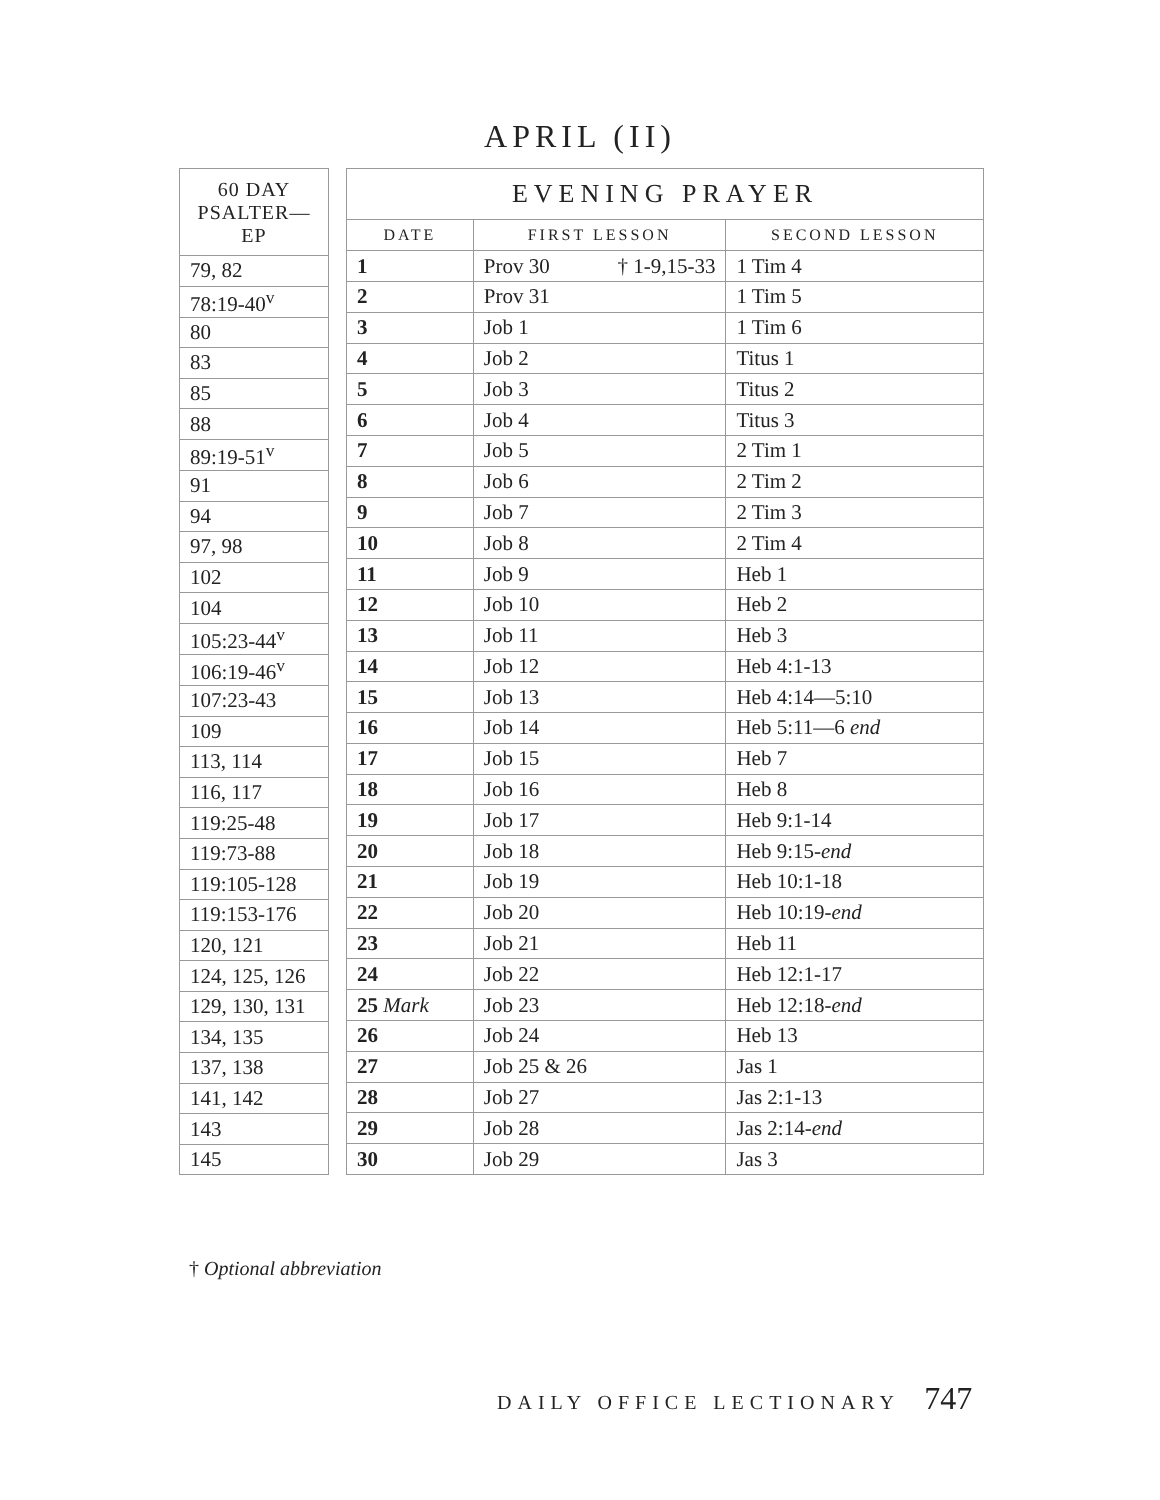APRIL (II)
| 60 DAY PSALTER—EP |
| --- |
| 79, 82 |
| 78:19-40<sup>v</sup> |
| 80 |
| 83 |
| 85 |
| 88 |
| 89:19-51<sup>v</sup> |
| 91 |
| 94 |
| 97, 98 |
| 102 |
| 104 |
| 105:23-44<sup>v</sup> |
| 106:19-46<sup>v</sup> |
| 107:23-43 |
| 109 |
| 113, 114 |
| 116, 117 |
| 119:25-48 |
| 119:73-88 |
| 119:105-128 |
| 119:153-176 |
| 120, 121 |
| 124, 125, 126 |
| 129, 130, 131 |
| 134, 135 |
| 137, 138 |
| 141, 142 |
| 143 |
| 145 |
| EVENING PRAYER | | |
| --- | --- | --- |
| DATE | FIRST LESSON | SECOND LESSON |
| 1 | Prov 30 † 1-9,15-33 | 1 Tim 4 |
| 2 | Prov 31 | 1 Tim 5 |
| 3 | Job 1 | 1 Tim 6 |
| 4 | Job 2 | Titus 1 |
| 5 | Job 3 | Titus 2 |
| 6 | Job 4 | Titus 3 |
| 7 | Job 5 | 2 Tim 1 |
| 8 | Job 6 | 2 Tim 2 |
| 9 | Job 7 | 2 Tim 3 |
| 10 | Job 8 | 2 Tim 4 |
| 11 | Job 9 | Heb 1 |
| 12 | Job 10 | Heb 2 |
| 13 | Job 11 | Heb 3 |
| 14 | Job 12 | Heb 4:1-13 |
| 15 | Job 13 | Heb 4:14—5:10 |
| 16 | Job 14 | Heb 5:11—6 end |
| 17 | Job 15 | Heb 7 |
| 18 | Job 16 | Heb 8 |
| 19 | Job 17 | Heb 9:1-14 |
| 20 | Job 18 | Heb 9:15- end |
| 21 | Job 19 | Heb 10:1-18 |
| 22 | Job 20 | Heb 10:19- end |
| 23 | Job 21 | Heb 11 |
| 24 | Job 22 | Heb 12:1-17 |
| 25 Mark | Job 23 | Heb 12:18- end |
| 26 | Job 24 | Heb 13 |
| 27 | Job 25 & 26 | Jas 1 |
| 28 | Job 27 | Jas 2:1-13 |
| 29 | Job 28 | Jas 2:14- end |
| 30 | Job 29 | Jas 3 |
† Optional abbreviation
DAILY OFFICE LECTIONARY 747